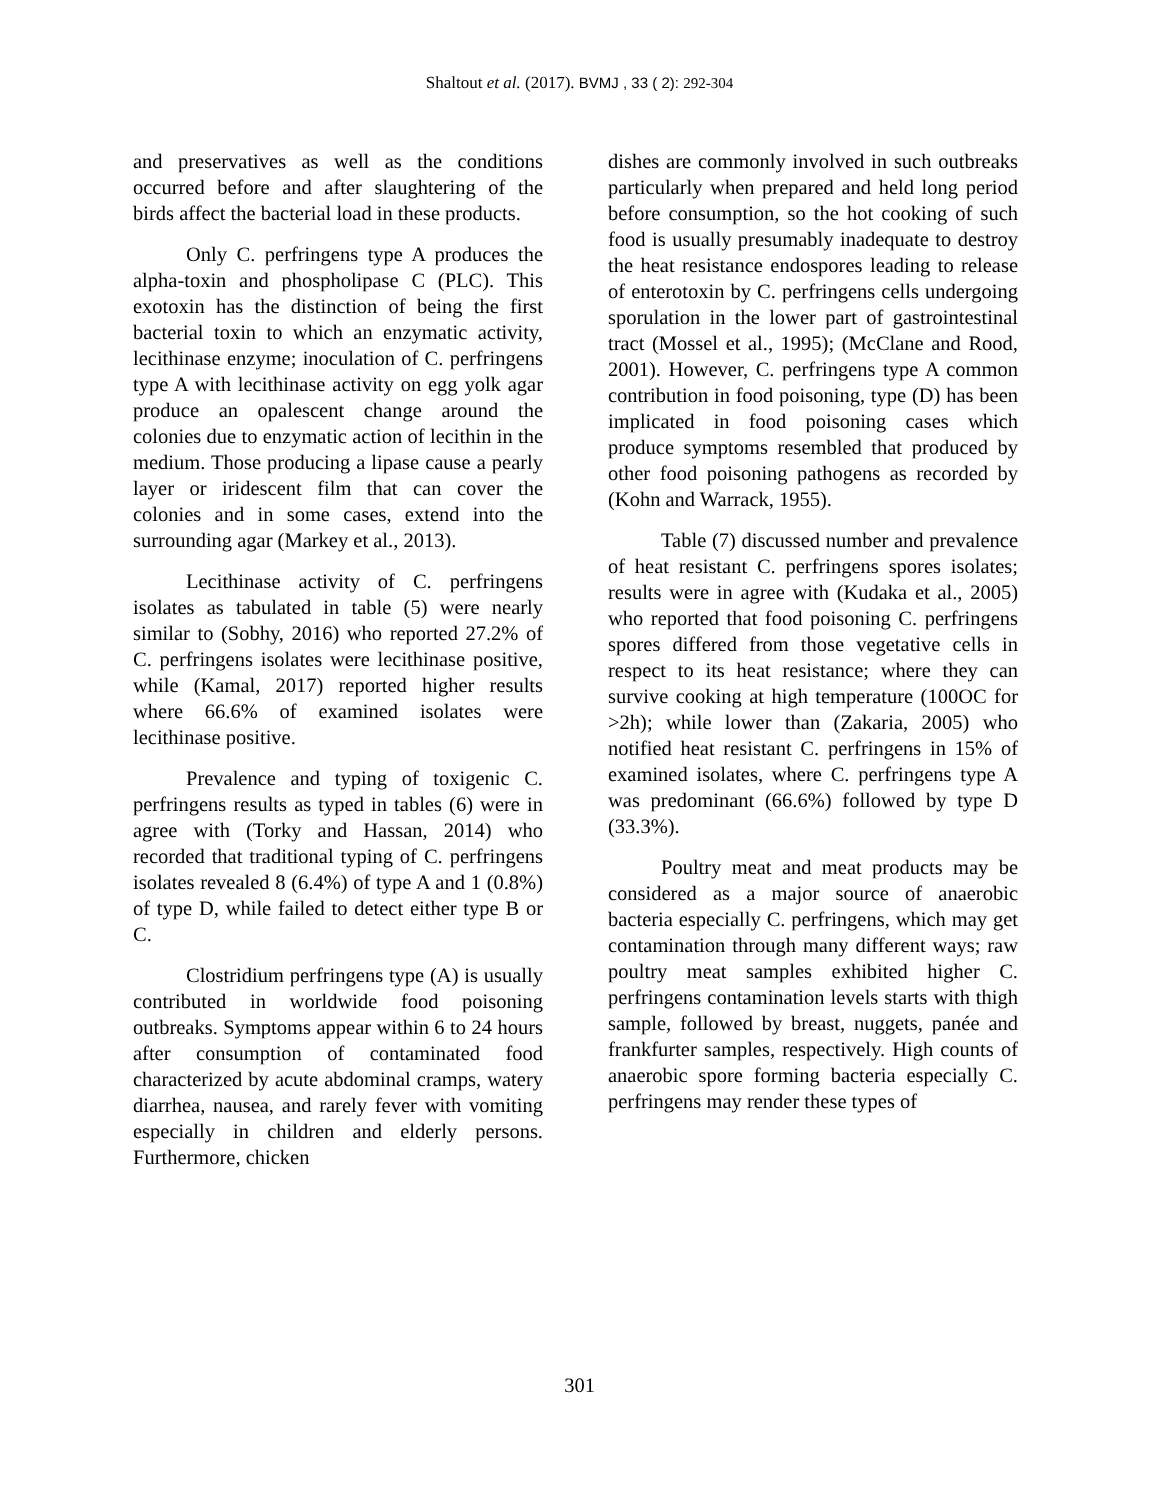Shaltout et al. (2017). BVMJ , 33 ( 2): 292-304
and preservatives as well as the conditions occurred before and after slaughtering of the birds affect the bacterial load in these products.
Only C. perfringens type A produces the alpha-toxin and phospholipase C (PLC). This exotoxin has the distinction of being the first bacterial toxin to which an enzymatic activity, lecithinase enzyme; inoculation of C. perfringens type A with lecithinase activity on egg yolk agar produce an opalescent change around the colonies due to enzymatic action of lecithin in the medium. Those producing a lipase cause a pearly layer or iridescent film that can cover the colonies and in some cases, extend into the surrounding agar (Markey et al., 2013).
Lecithinase activity of C. perfringens isolates as tabulated in table (5) were nearly similar to (Sobhy, 2016) who reported 27.2% of C. perfringens isolates were lecithinase positive, while (Kamal, 2017) reported higher results where 66.6% of examined isolates were lecithinase positive.
Prevalence and typing of toxigenic C. perfringens results as typed in tables (6) were in agree with (Torky and Hassan, 2014) who recorded that traditional typing of C. perfringens isolates revealed 8 (6.4%) of type A and 1 (0.8%) of type D, while failed to detect either type B or C.
Clostridium perfringens type (A) is usually contributed in worldwide food poisoning outbreaks. Symptoms appear within 6 to 24 hours after consumption of contaminated food characterized by acute abdominal cramps, watery diarrhea, nausea, and rarely fever with vomiting especially in children and elderly persons. Furthermore, chicken
dishes are commonly involved in such outbreaks particularly when prepared and held long period before consumption, so the hot cooking of such food is usually presumably inadequate to destroy the heat resistance endospores leading to release of enterotoxin by C. perfringens cells undergoing sporulation in the lower part of gastrointestinal tract (Mossel et al., 1995); (McClane and Rood, 2001). However, C. perfringens type A common contribution in food poisoning, type (D) has been implicated in food poisoning cases which produce symptoms resembled that produced by other food poisoning pathogens as recorded by (Kohn and Warrack, 1955).
Table (7) discussed number and prevalence of heat resistant C. perfringens spores isolates; results were in agree with (Kudaka et al., 2005) who reported that food poisoning C. perfringens spores differed from those vegetative cells in respect to its heat resistance; where they can survive cooking at high temperature (100OC for >2h); while lower than (Zakaria, 2005) who notified heat resistant C. perfringens in 15% of examined isolates, where C. perfringens type A was predominant (66.6%) followed by type D (33.3%).
Poultry meat and meat products may be considered as a major source of anaerobic bacteria especially C. perfringens, which may get contamination through many different ways; raw poultry meat samples exhibited higher C. perfringens contamination levels starts with thigh sample, followed by breast, nuggets, panée and frankfurter samples, respectively. High counts of anaerobic spore forming bacteria especially C. perfringens may render these types of
301